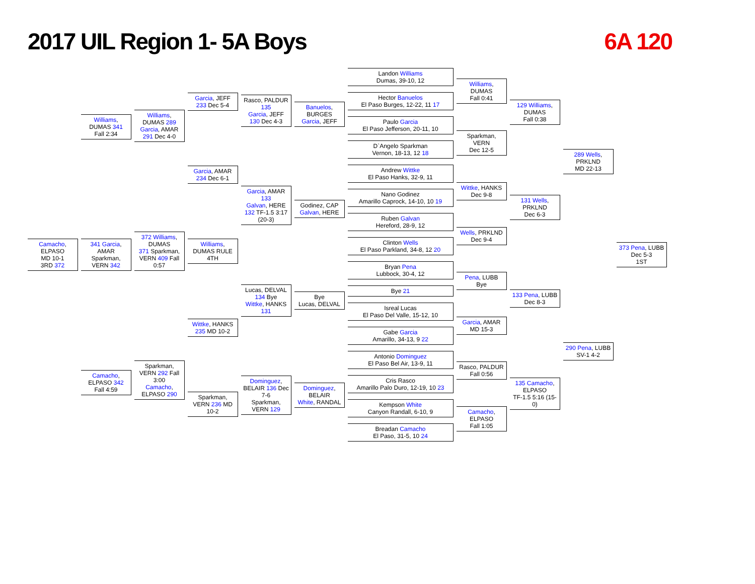2017 UIL Region 1- 5A Boys 6A 120
Camacho, ELPASO
MD 10-1
3RD 372
Williams, DUMAS 341
Fall 2:34
341 Garcia, AMAR
Sparkman, VERN 342
Camacho, ELPASO 342
Fall 4:59
Williams, DUMAS 289
Garcia, AMAR 291 Dec 4-0
372 Williams, DUMAS
371 Sparkman, VERN 409 Fall 0:57
Sparkman, VERN 292 Fall 3:00
Camacho, ELPASO 290
Garcia, JEFF 233 Dec 5-4
Garcia, AMAR 234 Dec 6-1
Williams, DUMAS RULE 4TH
Wittke, HANKS 235 MD 10-2
Sparkman, VERN 236 MD 10-2
Rasco, PALDUR 135
Garcia, JEFF 130 Dec 4-3
Garcia, AMAR 133
Galvan, HERE 132 TF-1.5 3:17 (20-3)
Lucas, DELVAL 134 Bye
Wittke, HANKS 131
Dominguez, BELAIR 136 Dec 7-6
Sparkman, VERN 129
Banuelos, BURGES
Garcia, JEFF
Godinez, CAP
Galvan, HERE
Bye
Lucas, DELVAL
Dominguez, BELAIR
White, RANDAL
Landon Williams
Dumas, 39-10, 12
Hector Banuelos
El Paso Burges, 12-22, 11 17
Paulo Garcia
El Paso Jefferson, 20-11, 10
D`Angelo Sparkman
Vernon, 18-13, 12 18
Andrew Wittke
El Paso Hanks, 32-9, 11
Nano Godinez
Amarillo Caprock, 14-10, 10 19
Ruben Galvan
Hereford, 28-9, 12
Clinton Wells
El Paso Parkland, 34-8, 12 20
Bryan Pena
Lubbock, 30-4, 12
Bye 21
Isreal Lucas
El Paso Del Valle, 15-12, 10
Gabe Garcia
Amarillo, 34-13, 9 22
Antonio Dominguez
El Paso Bel Air, 13-9, 11
Cris Rasco
Amarillo Palo Duro, 12-19, 10 23
Kempson White
Canyon Randall, 6-10, 9
Breadan Camacho
El Paso, 31-5, 10 24
Williams, DUMAS
Fall 0:41
Sparkman, VERN
Dec 12-5
Wittke, HANKS
Dec 9-8
Wells, PRKLND
Dec 9-4
Pena, LUBB
Bye
Garcia, AMAR
MD 15-3
Rasco, PALDUR
Fall 0:56
Camacho, ELPASO
Fall 1:05
129 Williams, DUMAS
Fall 0:38
131 Wells, PRKLND
Dec 6-3
133 Pena, LUBB
Dec 8-3
135 Camacho, ELPASO
TF-1.5 5:16 (15-0)
289 Wells, PRKLND
MD 22-13
290 Pena, LUBB
SV-1 4-2
373 Pena, LUBB
Dec 5-3
1ST